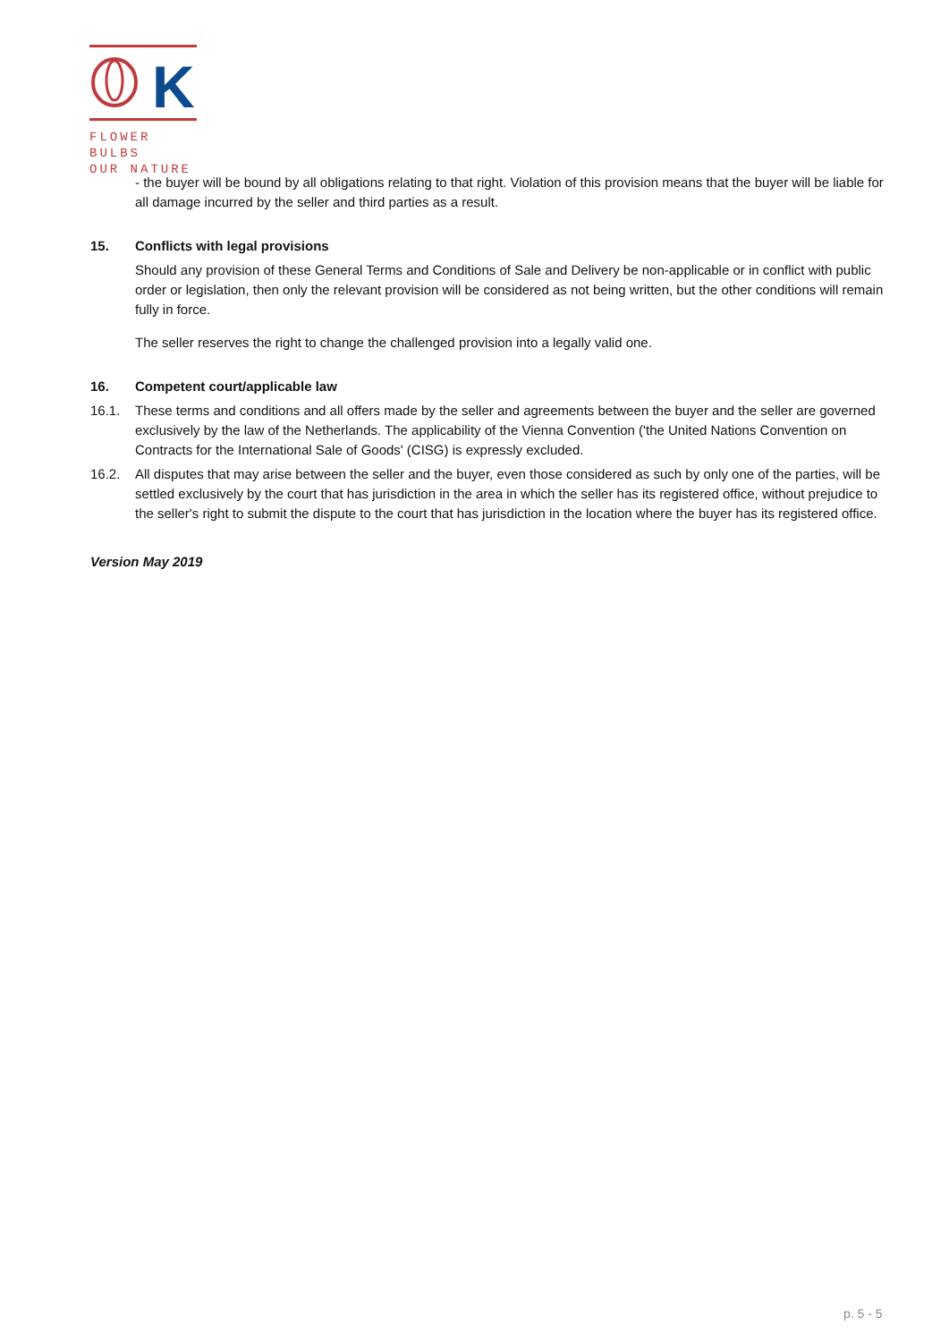K
FLOWER BULBS
OUR NATURE
- the buyer will be bound by all obligations relating to that right. Violation of this provision means that the buyer will be liable for all damage incurred by the seller and third parties as a result.
15. Conflicts with legal provisions
Should any provision of these General Terms and Conditions of Sale and Delivery be non-applicable or in conflict with public order or legislation, then only the relevant provision will be considered as not being written, but the other conditions will remain fully in force.
The seller reserves the right to change the challenged provision into a legally valid one.
16. Competent court/applicable law
16.1. These terms and conditions and all offers made by the seller and agreements between the buyer and the seller are governed exclusively by the law of the Netherlands. The applicability of the Vienna Convention ('the United Nations Convention on Contracts for the International Sale of Goods' (CISG) is expressly excluded.
16.2. All disputes that may arise between the seller and the buyer, even those considered as such by only one of the parties, will be settled exclusively by the court that has jurisdiction in the area in which the seller has its registered office, without prejudice to the seller's right to submit the dispute to the court that has jurisdiction in the location where the buyer has its registered office.
Version May 2019
p. 5 - 5